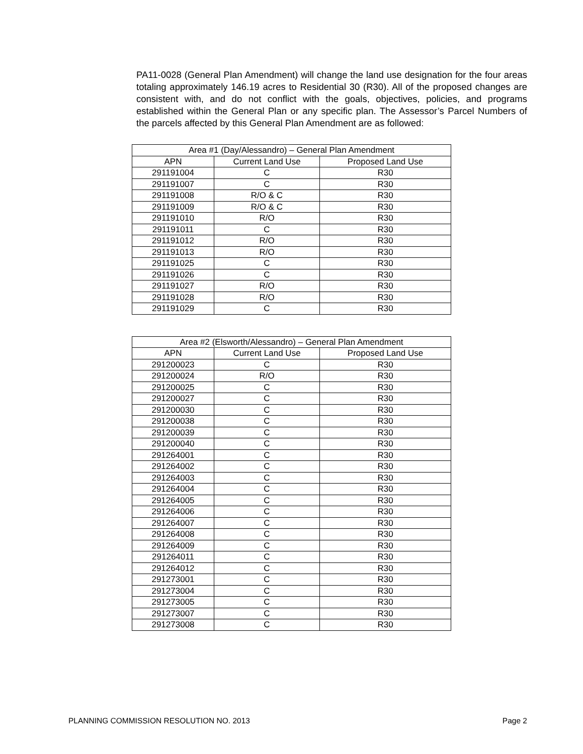PA11-0028 (General Plan Amendment) will change the land use designation for the four areas totaling approximately 146.19 acres to Residential 30 (R30). All of the proposed changes are consistent with, and do not conflict with the goals, objectives, policies, and programs established within the General Plan or any specific plan. The Assessor’s Parcel Numbers of the parcels affected by this General Plan Amendment are as followed:
| Area #1 (Day/Alessandro) – General Plan Amendment | | |
| --- | --- | --- |
| APN | Current Land Use | Proposed Land Use |
| 291191004 | C | R30 |
| 291191007 | C | R30 |
| 291191008 | R/O & C | R30 |
| 291191009 | R/O & C | R30 |
| 291191010 | R/O | R30 |
| 291191011 | C | R30 |
| 291191012 | R/O | R30 |
| 291191013 | R/O | R30 |
| 291191025 | C | R30 |
| 291191026 | C | R30 |
| 291191027 | R/O | R30 |
| 291191028 | R/O | R30 |
| 291191029 | C | R30 |
| Area #2 (Elsworth/Alessandro) – General Plan Amendment | | |
| --- | --- | --- |
| APN | Current Land Use | Proposed Land Use |
| 291200023 | C | R30 |
| 291200024 | R/O | R30 |
| 291200025 | C | R30 |
| 291200027 | C | R30 |
| 291200030 | C | R30 |
| 291200038 | C | R30 |
| 291200039 | C | R30 |
| 291200040 | C | R30 |
| 291264001 | C | R30 |
| 291264002 | C | R30 |
| 291264003 | C | R30 |
| 291264004 | C | R30 |
| 291264005 | C | R30 |
| 291264006 | C | R30 |
| 291264007 | C | R30 |
| 291264008 | C | R30 |
| 291264009 | C | R30 |
| 291264011 | C | R30 |
| 291264012 | C | R30 |
| 291273001 | C | R30 |
| 291273004 | C | R30 |
| 291273005 | C | R30 |
| 291273007 | C | R30 |
| 291273008 | C | R30 |
PLANNING COMMISSION RESOLUTION NO. 2013 Page 2